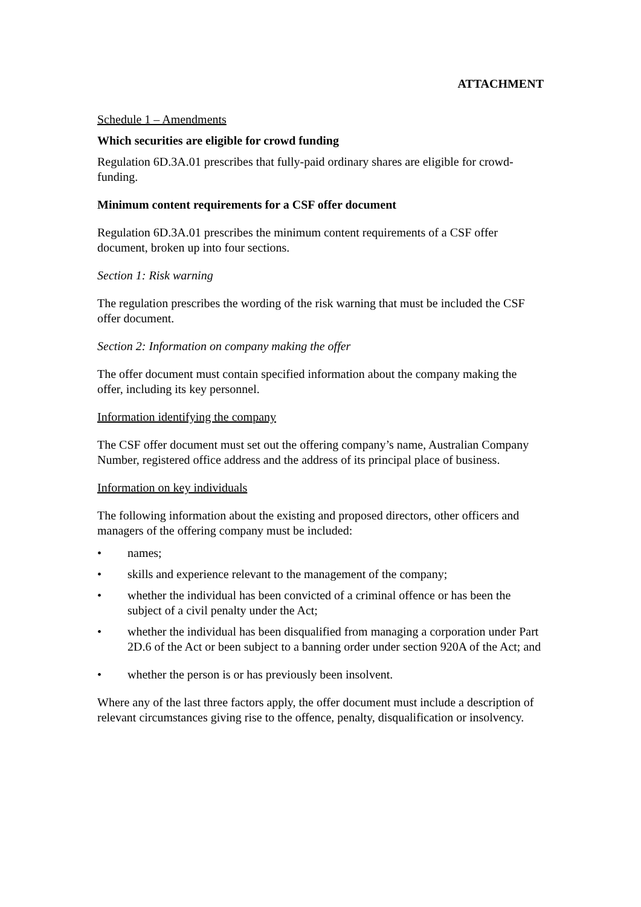ATTACHMENT
Schedule 1 – Amendments
Which securities are eligible for crowd funding
Regulation 6D.3A.01 prescribes that fully-paid ordinary shares are eligible for crowd-funding.
Minimum content requirements for a CSF offer document
Regulation 6D.3A.01 prescribes the minimum content requirements of a CSF offer document, broken up into four sections.
Section 1: Risk warning
The regulation prescribes the wording of the risk warning that must be included the CSF offer document.
Section 2: Information on company making the offer
The offer document must contain specified information about the company making the offer, including its key personnel.
Information identifying the company
The CSF offer document must set out the offering company’s name, Australian Company Number, registered office address and the address of its principal place of business.
Information on key individuals
The following information about the existing and proposed directors, other officers and managers of the offering company must be included:
• names;
• skills and experience relevant to the management of the company;
• whether the individual has been convicted of a criminal offence or has been the subject of a civil penalty under the Act;
• whether the individual has been disqualified from managing a corporation under Part 2D.6 of the Act or been subject to a banning order under section 920A of the Act; and
• whether the person is or has previously been insolvent.
Where any of the last three factors apply, the offer document must include a description of relevant circumstances giving rise to the offence, penalty, disqualification or insolvency.